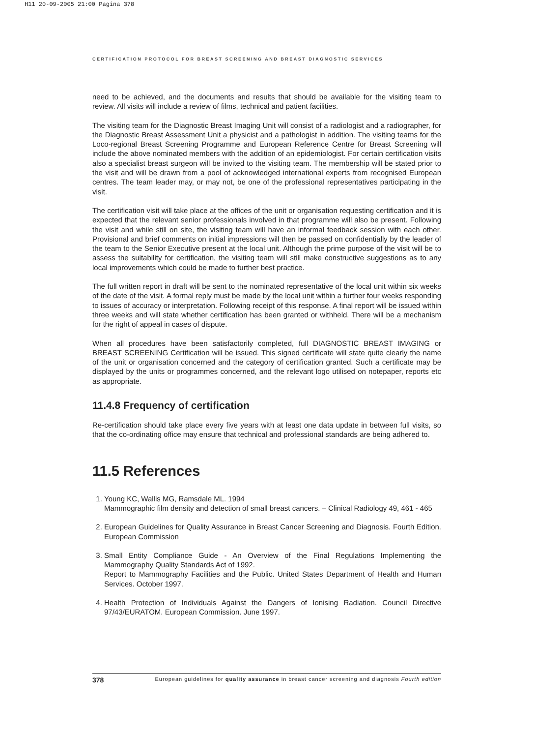H11 20-09-2005 21:00 Pagina 378
CERTIFICATION PROTOCOL FOR BREAST SCREENING AND BREAST DIAGNOSTIC SERVICES
need to be achieved, and the documents and results that should be available for the visiting team to review. All visits will include a review of films, technical and patient facilities.
The visiting team for the Diagnostic Breast Imaging Unit will consist of a radiologist and a radiographer, for the Diagnostic Breast Assessment Unit a physicist and a pathologist in addition. The visiting teams for the Loco-regional Breast Screening Programme and European Reference Centre for Breast Screening will include the above nominated members with the addition of an epidemiologist. For certain certification visits also a specialist breast surgeon will be invited to the visiting team. The membership will be stated prior to the visit and will be drawn from a pool of acknowledged international experts from recognised European centres. The team leader may, or may not, be one of the professional representatives participating in the visit.
The certification visit will take place at the offices of the unit or organisation requesting certification and it is expected that the relevant senior professionals involved in that programme will also be present. Following the visit and while still on site, the visiting team will have an informal feedback session with each other. Provisional and brief comments on initial impressions will then be passed on confidentially by the leader of the team to the Senior Executive present at the local unit. Although the prime purpose of the visit will be to assess the suitability for certification, the visiting team will still make constructive suggestions as to any local improvements which could be made to further best practice.
The full written report in draft will be sent to the nominated representative of the local unit within six weeks of the date of the visit. A formal reply must be made by the local unit within a further four weeks responding to issues of accuracy or interpretation. Following receipt of this response. A final report will be issued within three weeks and will state whether certification has been granted or withheld. There will be a mechanism for the right of appeal in cases of dispute.
When all procedures have been satisfactorily completed, full DIAGNOSTIC BREAST IMAGING or BREAST SCREENING Certification will be issued. This signed certificate will state quite clearly the name of the unit or organisation concerned and the category of certification granted. Such a certificate may be displayed by the units or programmes concerned, and the relevant logo utilised on notepaper, reports etc as appropriate.
11.4.8 Frequency of certification
Re-certification should take place every five years with at least one data update in between full visits, so that the co-ordinating office may ensure that technical and professional standards are being adhered to.
11.5 References
1. Young KC, Wallis MG, Ramsdale ML. 1994
Mammographic film density and detection of small breast cancers. – Clinical Radiology 49, 461 - 465
2. European Guidelines for Quality Assurance in Breast Cancer Screening and Diagnosis. Fourth Edition. European Commission
3. Small Entity Compliance Guide - An Overview of the Final Regulations Implementing the Mammography Quality Standards Act of 1992.
Report to Mammography Facilities and the Public. United States Department of Health and Human Services. October 1997.
4. Health Protection of Individuals Against the Dangers of Ionising Radiation. Council Directive 97/43/EURATOM. European Commission. June 1997.
378 European guidelines for quality assurance in breast cancer screening and diagnosis Fourth edition